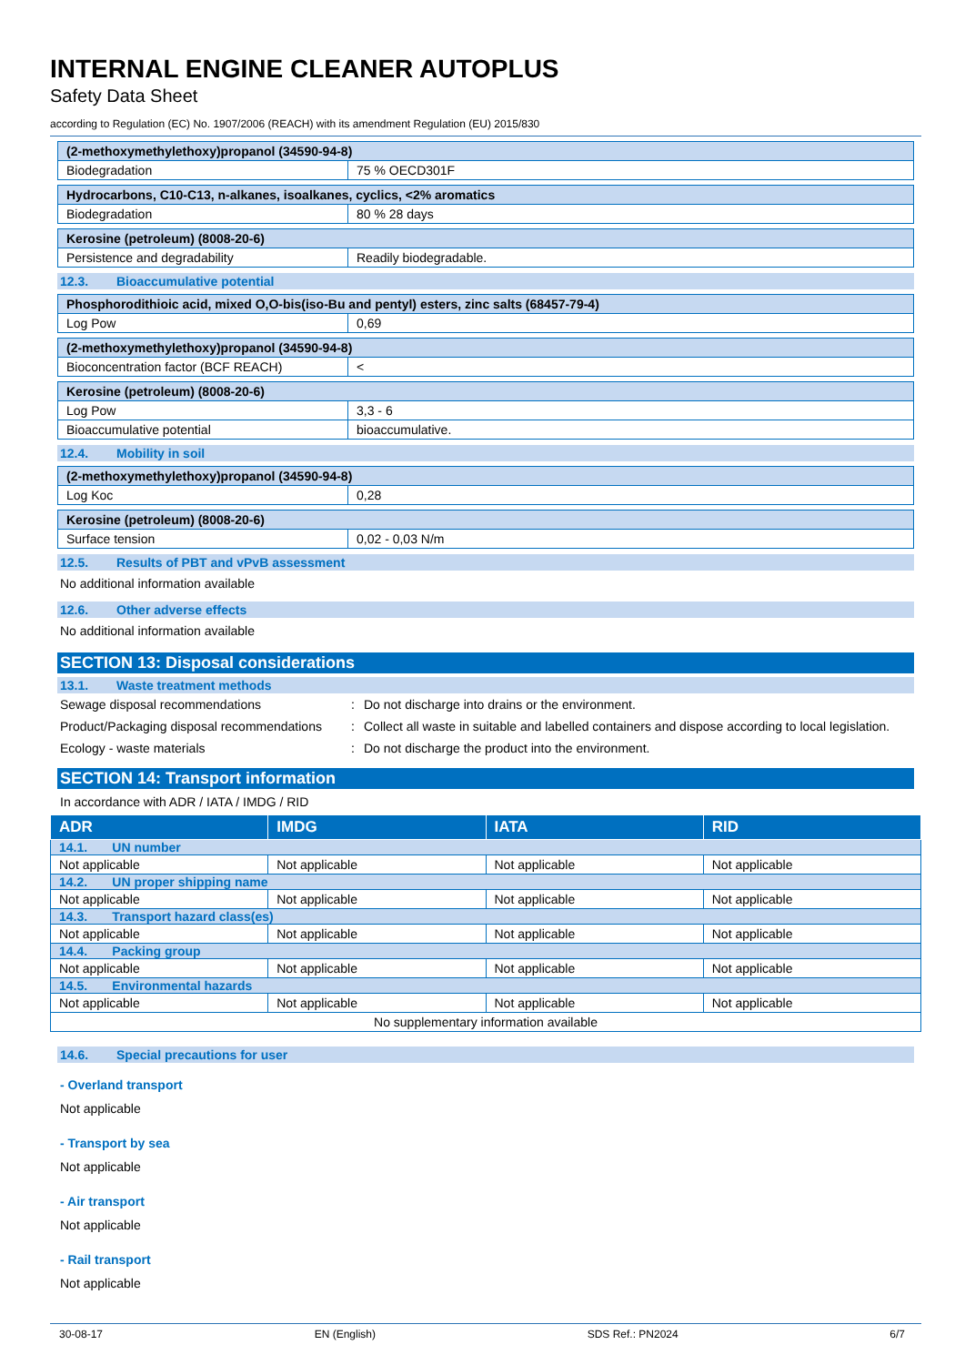INTERNAL ENGINE CLEANER AUTOPLUS
Safety Data Sheet
according to Regulation (EC) No. 1907/2006 (REACH) with its amendment Regulation (EU) 2015/830
| (2-methoxymethylethoxy)propanol (34590-94-8) | |
| Biodegradation | 75 % OECD301F |
| Hydrocarbons, C10-C13, n-alkanes, isoalkanes, cyclics, <2% aromatics | |
| Biodegradation | 80 % 28 days |
| Kerosine (petroleum) (8008-20-6) | |
| Persistence and degradability | Readily biodegradable. |
12.3. Bioaccumulative potential
| Phosphorodithioic acid, mixed O,O-bis(iso-Bu and pentyl) esters, zinc salts (68457-79-4) | |
| Log Pow | 0,69 |
| (2-methoxymethylethoxy)propanol (34590-94-8) | |
| Bioconcentration factor (BCF REACH) | < |
| Kerosine (petroleum) (8008-20-6) | |
| Log Pow | 3,3 - 6 |
| Bioaccumulative potential | bioaccumulative. |
12.4. Mobility in soil
| (2-methoxymethylethoxy)propanol (34590-94-8) | |
| Log Koc | 0,28 |
| Kerosine (petroleum) (8008-20-6) | |
| Surface tension | 0,02 - 0,03 N/m |
12.5. Results of PBT and vPvB assessment
No additional information available
12.6. Other adverse effects
No additional information available
SECTION 13: Disposal considerations
13.1. Waste treatment methods
Sewage disposal recommendations : Do not discharge into drains or the environment.
Product/Packaging disposal recommendations
: Collect all waste in suitable and labelled containers and dispose according to local legislation.
Ecology - waste materials : Do not discharge the product into the environment.
SECTION 14: Transport information
In accordance with ADR / IATA / IMDG / RID
| ADR | IMDG | IATA | RID |
| --- | --- | --- | --- |
| 14.1. UN number | | | |
| Not applicable | Not applicable | Not applicable | Not applicable |
| 14.2. UN proper shipping name | | | |
| Not applicable | Not applicable | Not applicable | Not applicable |
| 14.3. Transport hazard class(es) | | | |
| Not applicable | Not applicable | Not applicable | Not applicable |
| 14.4. Packing group | | | |
| Not applicable | Not applicable | Not applicable | Not applicable |
| 14.5. Environmental hazards | | | |
| Not applicable | Not applicable | Not applicable | Not applicable |
| No supplementary information available | | | |
14.6. Special precautions for user
- Overland transport
Not applicable
- Transport by sea
Not applicable
- Air transport
Not applicable
- Rail transport
Not applicable
30-08-17 EN (English) SDS Ref.: PN2024 6/7